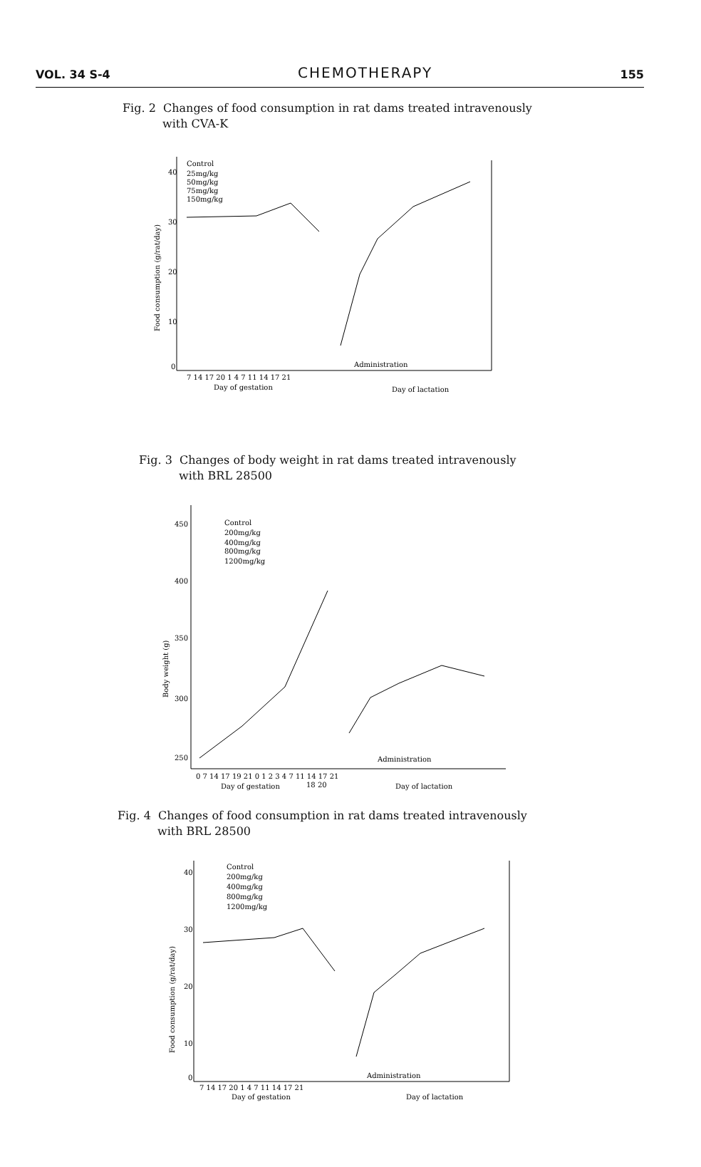VOL. 34 S-4 CHEMOTHERAPY 155
Fig. 2 Changes of food consumption in rat dams treated intravenously
with CVA-K
40
30
20
10
0
Control
25mg/kg
50mg/kg
75mg/kg
150mg/kg
Food consumption (g/rat/day)
Administration
7 14 17 20 1 4 7 11 14 17 21
Day of gestation
Day of lactation
Fig. 3 Changes of body weight in rat dams treated intravenously
with BRL 28500
450
400
350
300
250
Control
200mg/kg
400mg/kg
800mg/kg
1200mg/kg
Body weight (g)
Administration
0 7 14 17 19 21 0 1 2 3 4 7 11 14 17 21
18 20
Day of gestation
Day of lactation
Fig. 4 Changes of food consumption in rat dams treated intravenously
with BRL 28500
40
30
20
10
0
Control
200mg/kg
400mg/kg
800mg/kg
1200mg/kg
Food consumption (g/rat/day)
Administration
7 14 17 20 1 4 7 11 14 17 21
Day of gestation
Day of lactation